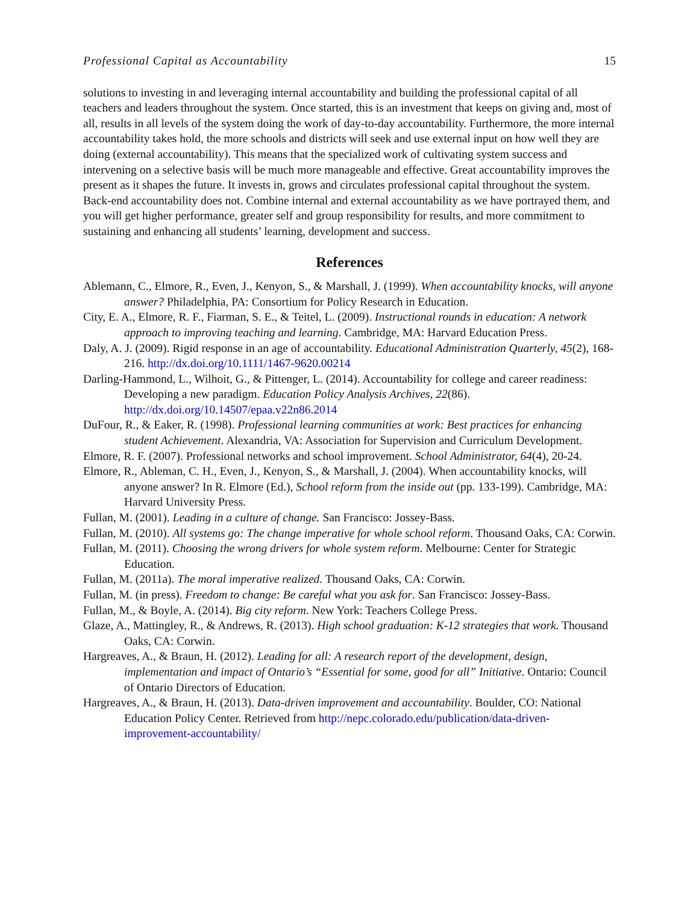Professional Capital as Accountability 15
solutions to investing in and leveraging internal accountability and building the professional capital of all teachers and leaders throughout the system. Once started, this is an investment that keeps on giving and, most of all, results in all levels of the system doing the work of day-to-day accountability. Furthermore, the more internal accountability takes hold, the more schools and districts will seek and use external input on how well they are doing (external accountability). This means that the specialized work of cultivating system success and intervening on a selective basis will be much more manageable and effective. Great accountability improves the present as it shapes the future. It invests in, grows and circulates professional capital throughout the system. Back-end accountability does not. Combine internal and external accountability as we have portrayed them, and you will get higher performance, greater self and group responsibility for results, and more commitment to sustaining and enhancing all students’ learning, development and success.
References
Ablemann, C., Elmore, R., Even, J., Kenyon, S., & Marshall, J. (1999). When accountability knocks, will anyone answer? Philadelphia, PA: Consortium for Policy Research in Education.
City, E. A., Elmore, R. F., Fiarman, S. E., & Teitel, L. (2009). Instructional rounds in education: A network approach to improving teaching and learning. Cambridge, MA: Harvard Education Press.
Daly, A. J. (2009). Rigid response in an age of accountability. Educational Administration Quarterly, 45(2), 168-216. http://dx.doi.org/10.1111/1467-9620.00214
Darling-Hammond, L., Wilhoit, G., & Pittenger, L. (2014). Accountability for college and career readiness: Developing a new paradigm. Education Policy Analysis Archives, 22(86). http://dx.doi.org/10.14507/epaa.v22n86.2014
DuFour, R., & Eaker, R. (1998). Professional learning communities at work: Best practices for enhancing student Achievement. Alexandria, VA: Association for Supervision and Curriculum Development.
Elmore, R. F. (2007). Professional networks and school improvement. School Administrator, 64(4), 20-24.
Elmore, R., Ableman, C. H., Even, J., Kenyon, S., & Marshall, J. (2004). When accountability knocks, will anyone answer? In R. Elmore (Ed.), School reform from the inside out (pp. 133-199). Cambridge, MA: Harvard University Press.
Fullan, M. (2001). Leading in a culture of change. San Francisco: Jossey-Bass.
Fullan, M. (2010). All systems go: The change imperative for whole school reform. Thousand Oaks, CA: Corwin.
Fullan, M. (2011). Choosing the wrong drivers for whole system reform. Melbourne: Center for Strategic Education.
Fullan, M. (2011a). The moral imperative realized. Thousand Oaks, CA: Corwin.
Fullan, M. (in press). Freedom to change: Be careful what you ask for. San Francisco: Jossey-Bass.
Fullan, M., & Boyle, A. (2014). Big city reform. New York: Teachers College Press.
Glaze, A., Mattingley, R., & Andrews, R. (2013). High school graduation: K-12 strategies that work. Thousand Oaks, CA: Corwin.
Hargreaves, A., & Braun, H. (2012). Leading for all: A research report of the development, design, implementation and impact of Ontario’s “Essential for some, good for all” Initiative. Ontario: Council of Ontario Directors of Education.
Hargreaves, A., & Braun, H. (2013). Data-driven improvement and accountability. Boulder, CO: National Education Policy Center. Retrieved from http://nepc.colorado.edu/publication/data-driven-improvement-accountability/